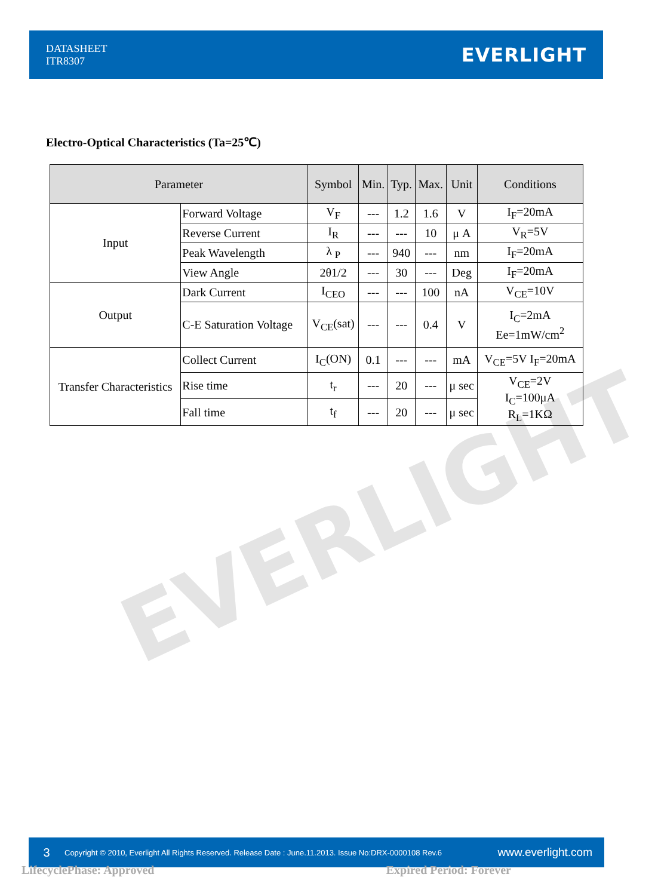DATASHEET
ITR8307
EVERLIGHT
Electro-Optical Characteristics (Ta=25℃)
| Parameter | | Symbol | Min. | Typ. | Max. | Unit | Conditions |
| --- | --- | --- | --- | --- | --- | --- | --- |
| Input | Forward Voltage | V<sub>F</sub> | --- | 1.2 | 1.6 | V | I<sub>F</sub>=20mA |
| | Reverse Current | I<sub>R</sub> | --- | --- | 10 | μ A | V<sub>R</sub>=5V |
| | Peak Wavelength | λ <sub>P</sub> | --- | 940 | --- | nm | I<sub>F</sub>=20mA |
| | View Angle | 2θ1/2 | --- | 30 | --- | Deg | I<sub>F</sub>=20mA |
| Output | Dark Current | I<sub>CEO</sub> | --- | --- | 100 | nA | V<sub>CE</sub>=10V |
| | C-E Saturation Voltage | V<sub>CE</sub>(sat) | --- | --- | 0.4 | V | I<sub>C</sub>=2mA Ee=1mW/cm<sup>2</sup> |
| Transfer Characteristics | Collect Current | I<sub>C</sub>(ON) | 0.1 | --- | --- | mA | V<sub>CE</sub>=5V I<sub>F</sub>=20mA |
| | Rise time | t<sub>r</sub> | --- | 20 | --- | μ sec | V<sub>CE</sub>=2V I<sub>C</sub>=100μA R<sub>L</sub>=1KΩ |
| | Fall time | t<sub>f</sub> | --- | 20 | --- | μ sec | |
EVERLIGHT
3
Copyright © 2010, Everlight All Rights Reserved. Release Date : June.11.2013. Issue No:DRX-0000108 Rev.6
www.everlight.com
LifecyclePhase: Approved Expired Period: Forever